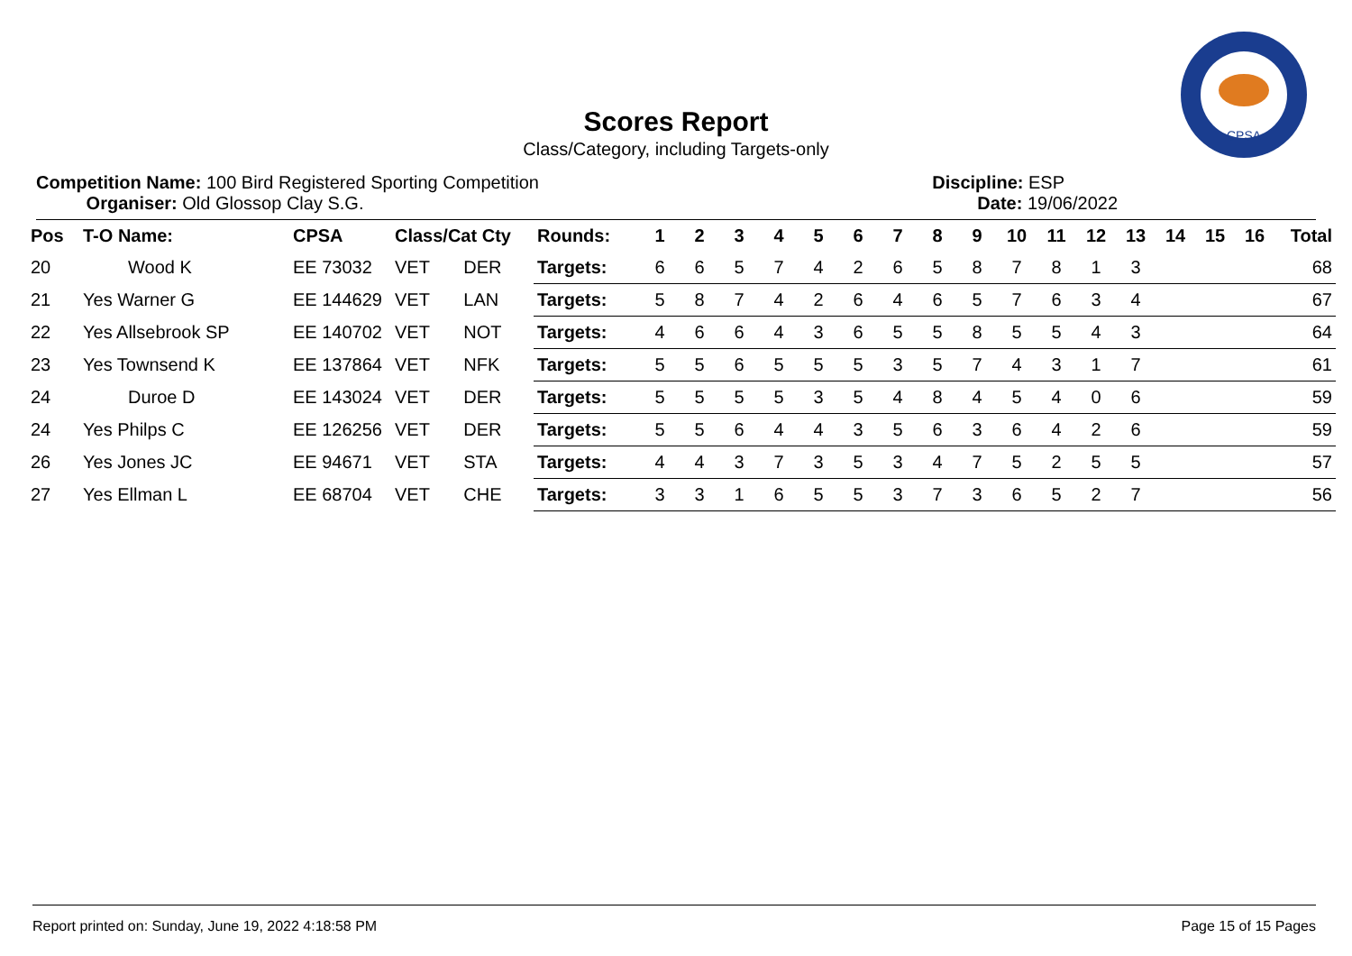CPSA
Scores Report
Class/Category, including Targets-only
Competition Name: 100 Bird Registered Sporting Competition
Organiser: Old Glossop Clay S.G.
Discipline: ESP
Date: 19/06/2022
| Pos | T-O Name: | CPSA | Class/Cat Cty | | Rounds: | 1 | 2 | 3 | 4 | 5 | 6 | 7 | 8 | 9 | 10 | 11 | 12 | 13 | 14 | 15 | 16 | Total |
| --- | --- | --- | --- | --- | --- | --- | --- | --- | --- | --- | --- | --- | --- | --- | --- | --- | --- | --- | --- | --- | --- | --- |
| 20 | Wood K | EE 73032 | VET | DER | Targets: | 6 | 6 | 5 | 7 | 4 | 2 | 6 | 5 | 8 | 7 | 8 | 1 | 3 | | | | 68 |
| 21 | Yes Warner G | EE 144629 | VET | LAN | Targets: | 5 | 8 | 7 | 4 | 2 | 6 | 4 | 6 | 5 | 7 | 6 | 3 | 4 | | | | 67 |
| 22 | Yes Allsebrook SP | EE 140702 | VET | NOT | Targets: | 4 | 6 | 6 | 4 | 3 | 6 | 5 | 5 | 8 | 5 | 5 | 4 | 3 | | | | 64 |
| 23 | Yes Townsend K | EE 137864 | VET | NFK | Targets: | 5 | 5 | 6 | 5 | 5 | 5 | 3 | 5 | 7 | 4 | 3 | 1 | 7 | | | | 61 |
| 24 | Duroe D | EE 143024 | VET | DER | Targets: | 5 | 5 | 5 | 5 | 3 | 5 | 4 | 8 | 4 | 5 | 4 | 0 | 6 | | | | 59 |
| 24 | Yes Philps C | EE 126256 | VET | DER | Targets: | 5 | 5 | 6 | 4 | 4 | 3 | 5 | 6 | 3 | 6 | 4 | 2 | 6 | | | | 59 |
| 26 | Yes Jones JC | EE 94671 | VET | STA | Targets: | 4 | 4 | 3 | 7 | 3 | 5 | 3 | 4 | 7 | 5 | 2 | 5 | 5 | | | | 57 |
| 27 | Yes Ellman L | EE 68704 | VET | CHE | Targets: | 3 | 3 | 1 | 6 | 5 | 5 | 3 | 7 | 3 | 6 | 5 | 2 | 7 | | | | 56 |
Report printed on: Sunday, June 19, 2022 4:18:58 PM Page 15 of 15 Pages